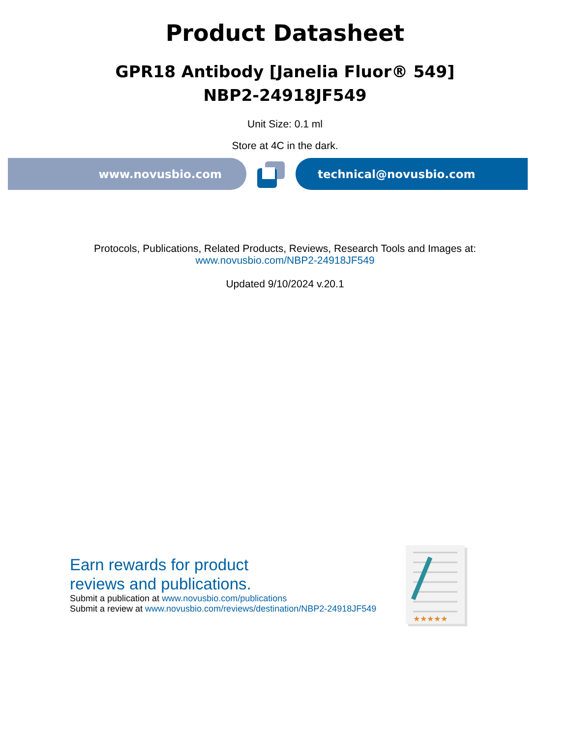Product Datasheet
GPR18 Antibody [Janelia Fluor® 549]
NBP2-24918JF549
Unit Size: 0.1 ml
Store at 4C in the dark.
www.novusbio.com technical@novusbio.com
Protocols, Publications, Related Products, Reviews, Research Tools and Images at:
www.novusbio.com/NBP2-24918JF549
Updated 9/10/2024 v.20.1
Earn rewards for product
reviews and publications.
Submit a publication at www.novusbio.com/publications
Submit a review at www.novusbio.com/reviews/destination/NBP2-24918JF549
★★★★★